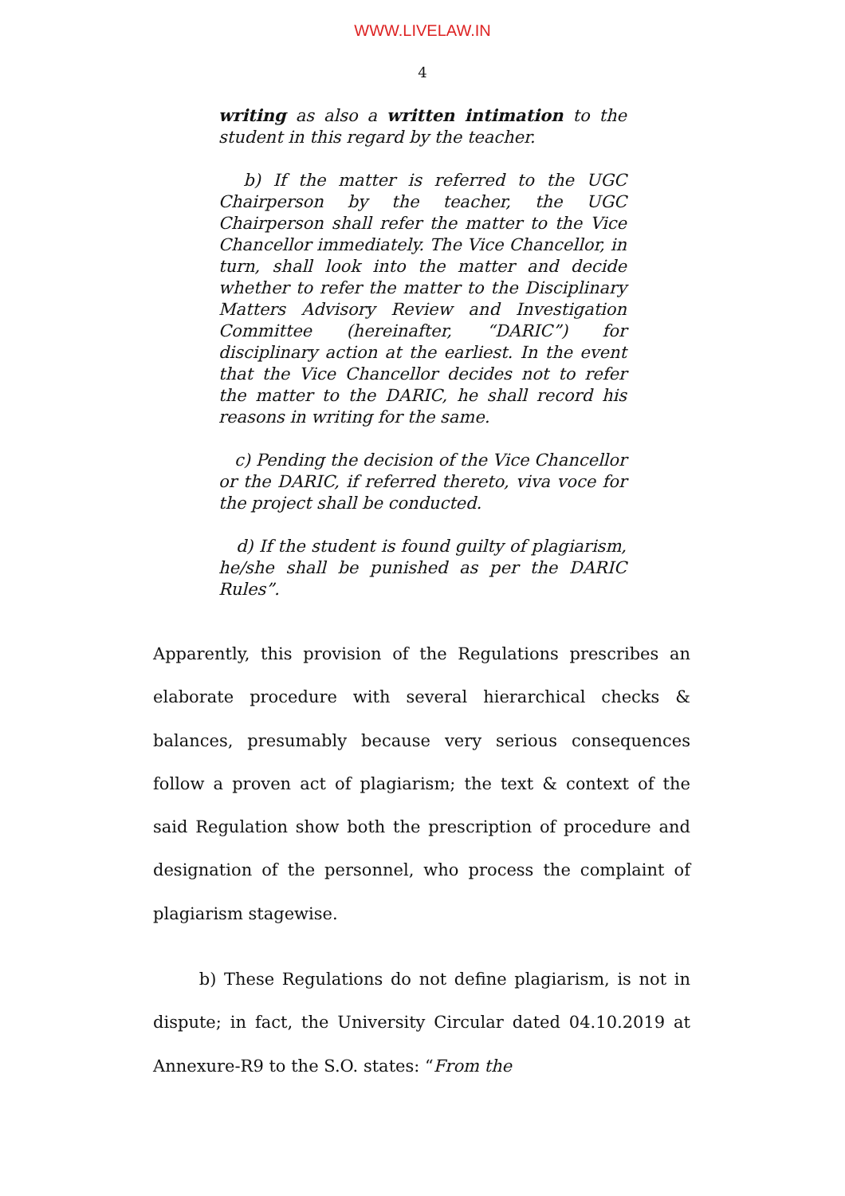WWW.LIVELAW.IN
4
writing as also a written intimation to the student in this regard by the teacher.
b) If the matter is referred to the UGC Chairperson by the teacher, the UGC Chairperson shall refer the matter to the Vice Chancellor immediately. The Vice Chancellor, in turn, shall look into the matter and decide whether to refer the matter to the Disciplinary Matters Advisory Review and Investigation Committee (hereinafter, “DARIC”) for disciplinary action at the earliest. In the event that the Vice Chancellor decides not to refer the matter to the DARIC, he shall record his reasons in writing for the same.
c) Pending the decision of the Vice Chancellor or the DARIC, if referred thereto, viva voce for the project shall be conducted.
d) If the student is found guilty of plagiarism, he/she shall be punished as per the DARIC Rules”.
Apparently, this provision of the Regulations prescribes an elaborate procedure with several hierarchical checks & balances, presumably because very serious consequences follow a proven act of plagiarism; the text & context of the said Regulation show both the prescription of procedure and designation of the personnel, who process the complaint of plagiarism stagewise.
b) These Regulations do not define plagiarism, is not in dispute; in fact, the University Circular dated 04.10.2019 at Annexure-R9 to the S.O. states: “From the